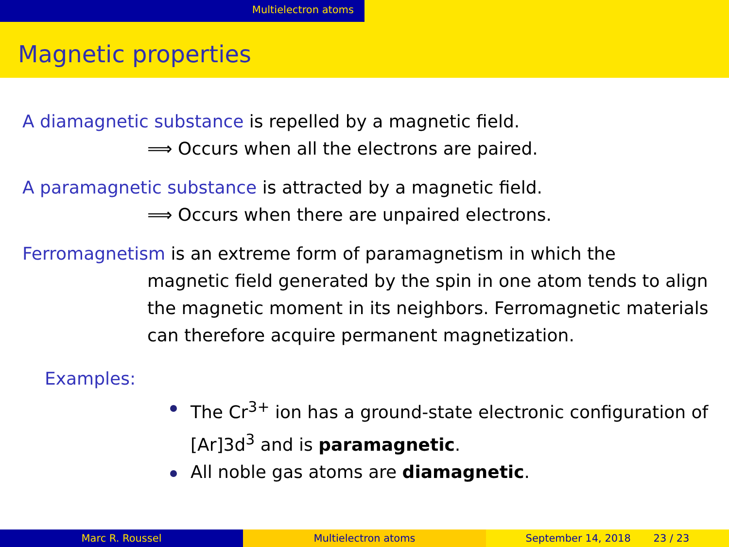Multielectron atoms
Magnetic properties
A diamagnetic substance is repelled by a magnetic field.
⟹ Occurs when all the electrons are paired.
A paramagnetic substance is attracted by a magnetic field.
⟹ Occurs when there are unpaired electrons.
Ferromagnetism is an extreme form of paramagnetism in which the
magnetic field generated by the spin in one atom tends to align the magnetic moment in its neighbors. Ferromagnetic materials can therefore acquire permanent magnetization.
Examples:
The Cr<sup>3+</sup> ion has a ground-state electronic configuration of [Ar]3d<sup>3</sup> and is paramagnetic.
All noble gas atoms are diamagnetic.
Marc R. Roussel Multielectron atoms September 14, 2018 23 / 23